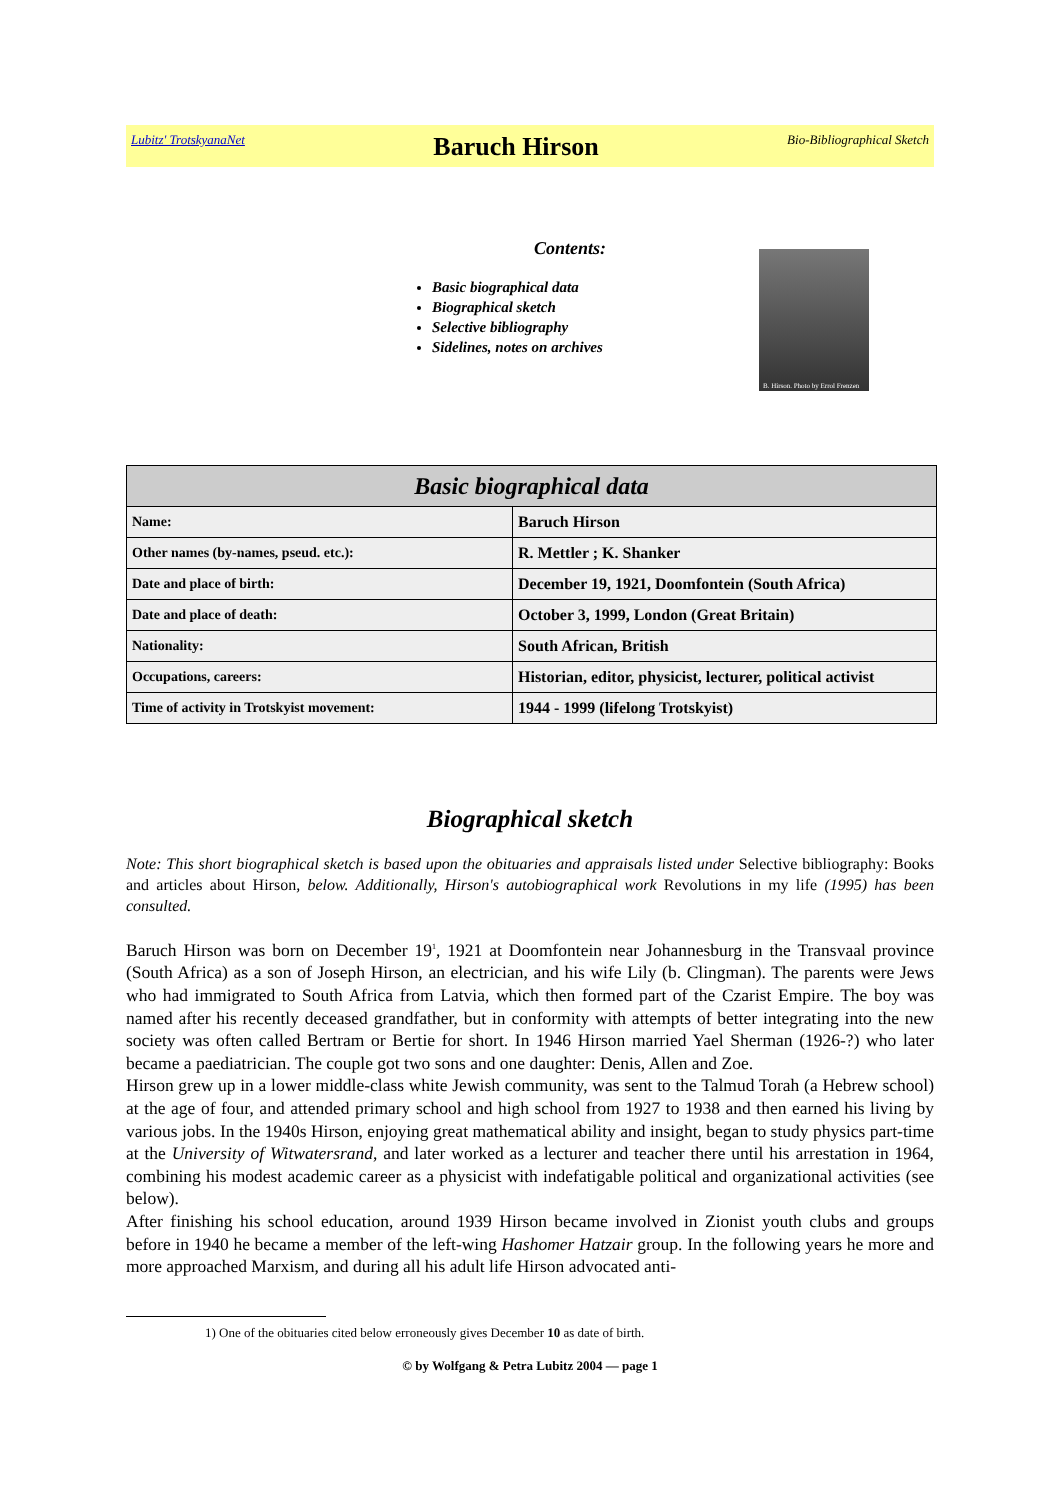Lubitz' TrotskyanaNet Baruch Hirson Bio-Bibliographical Sketch
Contents:
Basic biographical data
Biographical sketch
Selective bibliography
Sidelines, notes on archives
B. Hirson. Photo by Errol Frenzen
| Basic biographical data | |
| --- | --- |
| Name: | Baruch Hirson |
| Other names (by-names, pseud. etc.): | R. Mettler ; K. Shanker |
| Date and place of birth: | December 19, 1921, Doomfontein (South Africa) |
| Date and place of death: | October 3, 1999, London (Great Britain) |
| Nationality: | South African, British |
| Occupations, careers: | Historian, editor, physicist, lecturer, political activist |
| Time of activity in Trotskyist movement: | 1944 - 1999 (lifelong Trotskyist) |
Biographical sketch
Note: This short biographical sketch is based upon the obituaries and appraisals listed under Selective bibliography: Books and articles about Hirson, below. Additionally, Hirson's autobiographical work Revolutions in my life (1995) has been consulted.
Baruch Hirson was born on December 19<sup>1</sup>, 1921 at Doomfontein near Johannesburg in the Transvaal province (South Africa) as a son of Joseph Hirson, an electrician, and his wife Lily (b. Clingman). The parents were Jews who had immigrated to South Africa from Latvia, which then formed part of the Czarist Empire. The boy was named after his recently deceased grandfather, but in conformity with attempts of better integrating into the new society was often called Bertram or Bertie for short. In 1946 Hirson married Yael Sherman (1926-?) who later became a paediatrician. The couple got two sons and one daughter: Denis, Allen and Zoe.
Hirson grew up in a lower middle-class white Jewish community, was sent to the Talmud Torah (a Hebrew school) at the age of four, and attended primary school and high school from 1927 to 1938 and then earned his living by various jobs. In the 1940s Hirson, enjoying great mathematical ability and insight, began to study physics part-time at the University of Witwatersrand, and later worked as a lecturer and teacher there until his arrestation in 1964, combining his modest academic career as a physicist with indefatigable political and organizational activities (see below).
After finishing his school education, around 1939 Hirson became involved in Zionist youth clubs and groups before in 1940 he became a member of the left-wing Hashomer Hatzair group. In the following years he more and more approached Marxism, and during all his adult life Hirson advocated anti-
1) One of the obituaries cited below erroneously gives December 10 as date of birth.
© by Wolfgang & Petra Lubitz 2004 — page 1